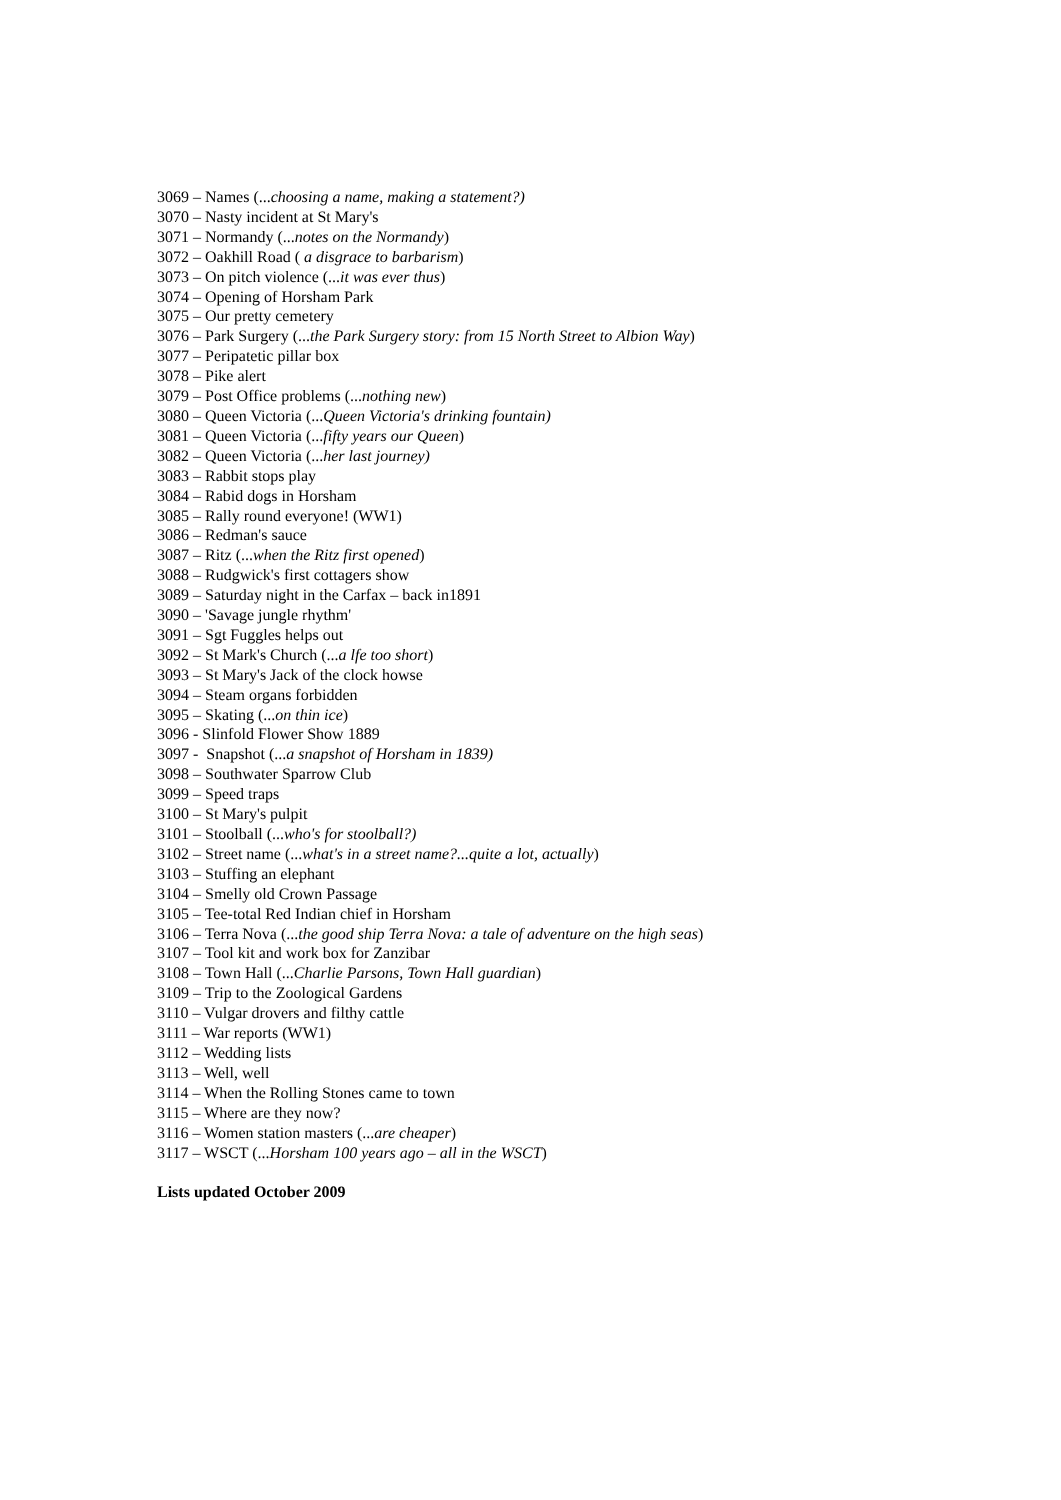3069 – Names (...choosing a name, making a statement?)
3070 – Nasty incident at St Mary's
3071 – Normandy (...notes on the Normandy)
3072 – Oakhill Road ( a disgrace to barbarism)
3073 – On pitch violence (...it was ever thus)
3074 – Opening of Horsham Park
3075 – Our pretty cemetery
3076 – Park Surgery (...the Park Surgery story: from 15 North Street to Albion Way)
3077 – Peripatetic pillar box
3078 – Pike alert
3079 – Post Office problems (...nothing new)
3080 – Queen Victoria (...Queen Victoria's drinking fountain)
3081 – Queen Victoria (...fifty years our Queen)
3082 – Queen Victoria (...her last journey)
3083 – Rabbit stops play
3084 – Rabid dogs in Horsham
3085 – Rally round everyone! (WW1)
3086 – Redman's sauce
3087 – Ritz (...when the Ritz first opened)
3088 – Rudgwick's first cottagers show
3089 – Saturday night in the Carfax – back in1891
3090 – 'Savage jungle rhythm'
3091 – Sgt Fuggles helps out
3092 – St Mark's Church (...a lfe too short)
3093 – St Mary's Jack of the clock howse
3094 – Steam organs forbidden
3095 – Skating (...on thin ice)
3096 - Slinfold Flower Show 1889
3097 - Snapshot (...a snapshot of Horsham in 1839)
3098 – Southwater Sparrow Club
3099 – Speed traps
3100 – St Mary's pulpit
3101 – Stoolball (...who's for stoolball?)
3102 – Street name (...what's in a street name?...quite a lot, actually)
3103 – Stuffing an elephant
3104 – Smelly old Crown Passage
3105 – Tee-total Red Indian chief in Horsham
3106 – Terra Nova (...the good ship Terra Nova: a tale of adventure on the high seas)
3107 – Tool kit and work box for Zanzibar
3108 – Town Hall (...Charlie Parsons, Town Hall guardian)
3109 – Trip to the Zoological Gardens
3110 – Vulgar drovers and filthy cattle
3111 – War reports (WW1)
3112 – Wedding lists
3113 – Well, well
3114 – When the Rolling Stones came to town
3115 – Where are they now?
3116 – Women station masters (...are cheaper)
3117 – WSCT (...Horsham 100 years ago – all in the WSCT)
Lists updated October 2009